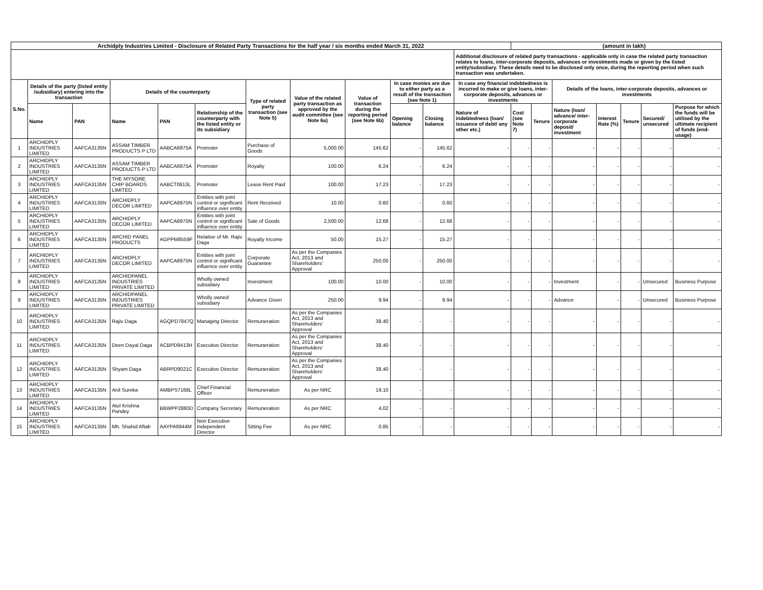| Archidply Industries Limited - Disclosure of Related Party Transactions for the half year / six months ended March 31, 2022 | | | | | | | | | | | | (amount in lakh) | | | | | | |
| --- | --- | --- | --- | --- | --- | --- | --- | --- | --- | --- | --- | --- | --- | --- | --- | --- | --- | --- |
| | | | | | | | | | | | Additional disclosure of related party transactions - applicable only in case the related party transaction relates to loans, inter-corporate deposits, advances or investments made or given by the listed entity/subsidiary. These details need to be disclosed only once, during the reporting period when such transaction was undertaken. | | | | | | | |
| S.No. | Details of the party (listed entity /subsidiary) entering into the transaction | | Details of the counterparty | | | Type of related party transaction (see Note 5) | Value of the related party transaction as approved by the audit committee (see Note 6a) | Value of transaction during the reporting period (see Note 6b) | In case monies are due to either party as a result of the transaction (see Note 1) | | In case any financial indebtedness is incurred to make or give loans, inter-corporate deposits, advances or investments | | | Details of the loans, inter-corporate deposits, advances or investments | | | | |
| | Name | PAN | Name | PAN | Relationship of the counterparty with the listed entity or its subsidiary | | | | Opening balance | Closing balance | Nature of indebtedness (loan/ issuance of debt/ any other etc.) | Cost (see Note 7) | Tenure | Nature (loan/ advance/ inter-corporate deposit/ investment | Interest Rate (%) | Tenure | Secured/ unsecured | Purpose for which the funds will be utilised by the ultimate recipient of funds (end-usage) |
| 1 | ARCHIDPLY INDUSTRIES LIMITED | AAFCA3135N | ASSAM TIMBER PRODUCTS P LTD | AABCA6975A | Promoter | Purchase of Goods | 5,000.00 | 145.62 | - | 145.62 | - | - | - | - | - | - | - | - |
| 2 | ARCHIDPLY INDUSTRIES LIMITED | AAFCA3135N | ASSAM TIMBER PRODUCTS P LTD | AABCA6975A | Promoter | Royalty | 100.00 | 6.24 | - | 6.24 | - | - | - | - | - | - | - | - |
| 3 | ARCHIDPLY INDUSTRIES LIMITED | AAFCA3135N | THE MYSORE CHIP BOARDS LIMITED | AABCT0613L | Promoter | Lease Rent Paid | 100.00 | 17.23 | - | 17.23 | - | - | - | - | - | - | - | - |
| 4 | ARCHIDPLY INDUSTRIES LIMITED | AAFCA3135N | ARCHIDPLY DECOR LIMITED | AAPCA6975N | Entities with joint control or significant influence over entity | Rent Received | 10.00 | 0.60 | - | 0.60 | - | - | - | - | - | - | - | - |
| 5 | ARCHIDPLY INDUSTRIES LIMITED | AAFCA3135N | ARCHIDPLY DECOR LIMITED | AAPCA6975N | Entities with joint control or significant influence over entity | Sale of Goods | 2,500.00 | 12.68 | - | 12.68 | - | - | - | - | - | - | - | - |
| 6 | ARCHIDPLY INDUSTRIES LIMITED | AAFCA3135N | ARCHID PANEL PRODUCTS | AGPPM8559F | Relative of Mr. Rajiv Daga | Royalty Income | 50.00 | 15.27 | - | 15.27 | - | - | - | - | - | - | - | - |
| 7 | ARCHIDPLY INDUSTRIES LIMITED | AAFCA3135N | ARCHIDPLY DECOR LIMITED | AAPCA6975N | Entities with joint control or significant influence over entity | Corporate Guarantee | As per the Companies Act, 2013 and Shareholders' Approval | 250.00 | - | 250.00 | - | - | - | - | - | - | - | - |
| 8 | ARCHIDPLY INDUSTRIES LIMITED | AAFCA3135N | ARCHIDPANEL INDUSTRIES PRIVATE LIMITED | | Wholly owned subsidiary | Investment | 100.00 | 10.00 | - | 10.00 | - | - | - | Investment | - | - | Unsecured | Business Purpose |
| 9 | ARCHIDPLY INDUSTRIES LIMITED | AAFCA3135N | ARCHIDPANEL INDUSTRIES PRIVATE LIMITED | | Wholly owned subsidiary | Advance Given | 250.00 | 9.94 | - | 9.94 | - | - | - | Advance | - | - | Unsecured | Business Purpose |
| 10 | ARCHIDPLY INDUSTRIES LIMITED | AAFCA3135N | Rajiv Daga | AGQPD7847Q | Managing Director | Remuneration | As per the Companies Act, 2013 and Shareholders' Approval | 38.40 | - | - | - | - | - | - | - | - | - | - |
| 11 | ARCHIDPLY INDUSTRIES LIMITED | AAFCA3135N | Deen Dayal Daga | ACBPD8413H | Executive Director | Remuneration | As per the Companies Act, 2013 and Shareholders' Approval | 38.40 | - | - | - | - | - | - | - | - | - | - |
| 12 | ARCHIDPLY INDUSTRIES LIMITED | AAFCA3135N | Shyam Daga | ABRPD9021C | Executive Director | Remuneration | As per the Companies Act, 2013 and Shareholders' Approval | 38.40 | - | - | - | - | - | - | - | - | - | - |
| 13 | ARCHIDPLY INDUSTRIES LIMITED | AAFCA3135N | Anil Sureka | AMBPS7168L | Chief Financial Officer | Remuneration | As per NRC | 19.10 | - | - | - | - | - | - | - | - | - | - |
| 14 | ARCHIDPLY INDUSTRIES LIMITED | AAFCA3135N | Atul Krishna Pandey | BBWPP2880D | Company Secretary | Remuneration | As per NRC | 4.02 | - | - | - | - | - | - | - | - | - | - |
| 15 | ARCHIDPLY INDUSTRIES LIMITED | AAFCA3135N | Mh. Shahid Aftab | AAYPA6944M | Non Executive Independent Director | Sitting Fee | As per NRC | 0.85 | - | - | - | - | - | - | - | - | - | - |